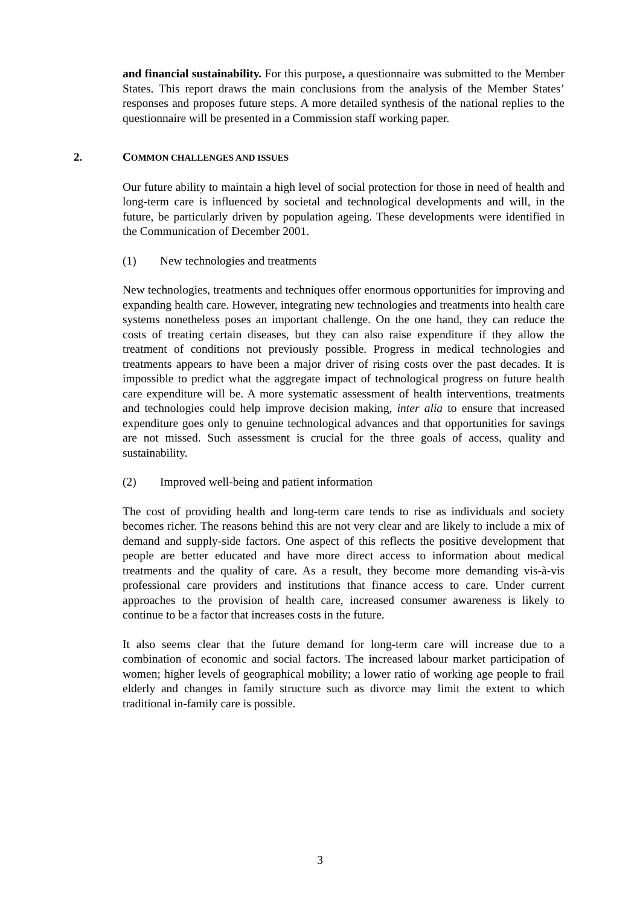and financial sustainability. For this purpose, a questionnaire was submitted to the Member States. This report draws the main conclusions from the analysis of the Member States’ responses and proposes future steps. A more detailed synthesis of the national replies to the questionnaire will be presented in a Commission staff working paper.
2. COMMON CHALLENGES AND ISSUES
Our future ability to maintain a high level of social protection for those in need of health and long-term care is influenced by societal and technological developments and will, in the future, be particularly driven by population ageing. These developments were identified in the Communication of December 2001.
(1) New technologies and treatments
New technologies, treatments and techniques offer enormous opportunities for improving and expanding health care. However, integrating new technologies and treatments into health care systems nonetheless poses an important challenge. On the one hand, they can reduce the costs of treating certain diseases, but they can also raise expenditure if they allow the treatment of conditions not previously possible. Progress in medical technologies and treatments appears to have been a major driver of rising costs over the past decades. It is impossible to predict what the aggregate impact of technological progress on future health care expenditure will be. A more systematic assessment of health interventions, treatments and technologies could help improve decision making, inter alia to ensure that increased expenditure goes only to genuine technological advances and that opportunities for savings are not missed. Such assessment is crucial for the three goals of access, quality and sustainability.
(2) Improved well-being and patient information
The cost of providing health and long-term care tends to rise as individuals and society becomes richer. The reasons behind this are not very clear and are likely to include a mix of demand and supply-side factors. One aspect of this reflects the positive development that people are better educated and have more direct access to information about medical treatments and the quality of care. As a result, they become more demanding vis-à-vis professional care providers and institutions that finance access to care. Under current approaches to the provision of health care, increased consumer awareness is likely to continue to be a factor that increases costs in the future.
It also seems clear that the future demand for long-term care will increase due to a combination of economic and social factors. The increased labour market participation of women; higher levels of geographical mobility; a lower ratio of working age people to frail elderly and changes in family structure such as divorce may limit the extent to which traditional in-family care is possible.
3